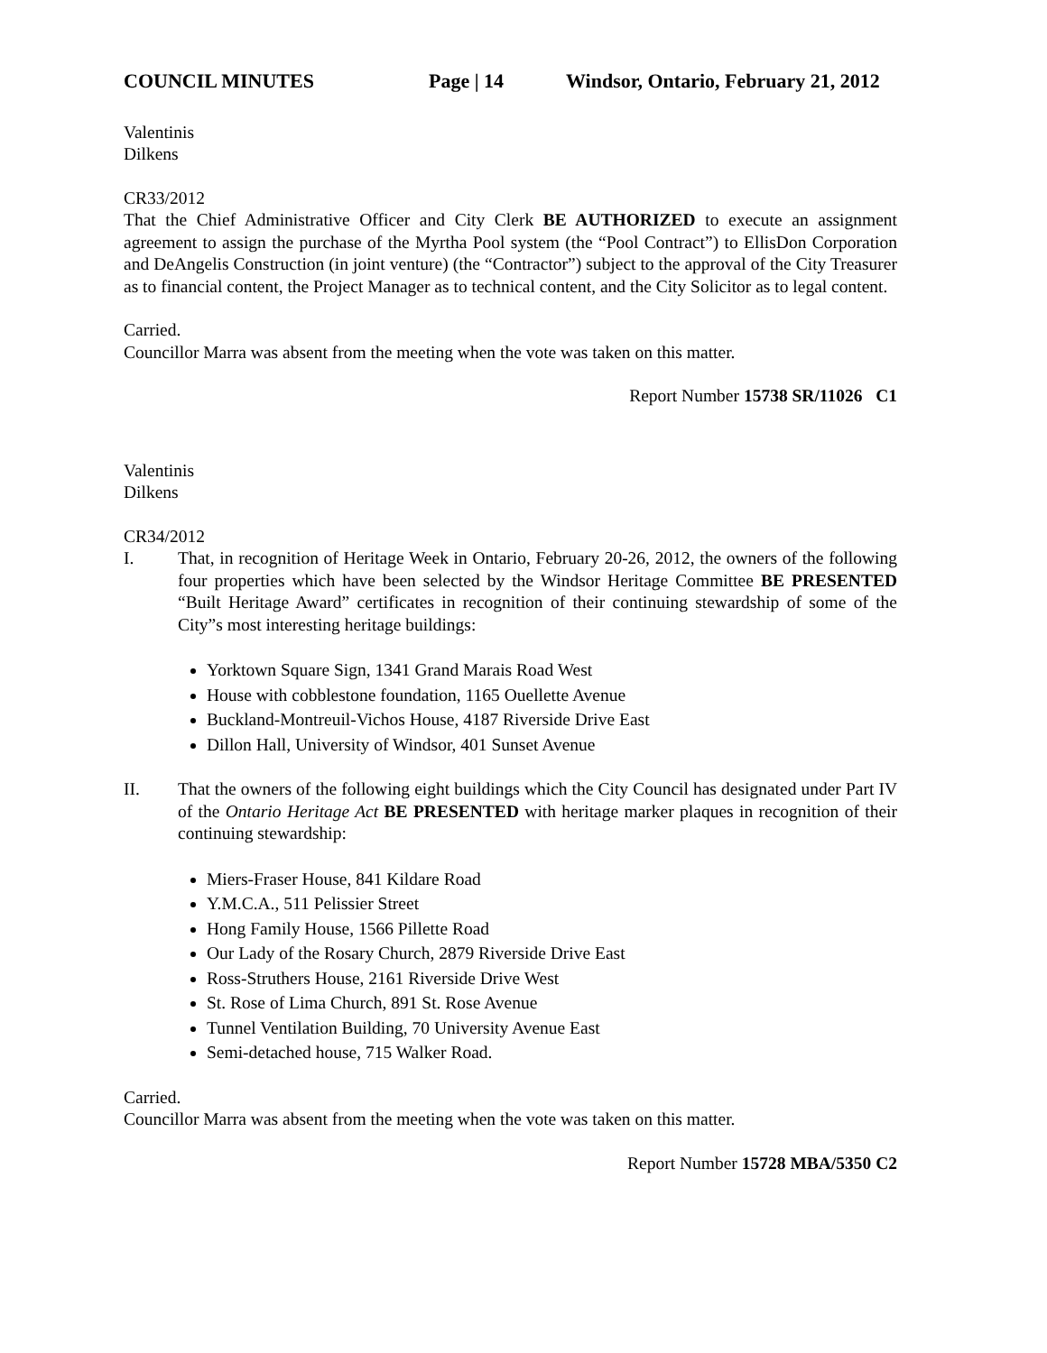COUNCIL MINUTES Page | 14 Windsor, Ontario, February 21, 2012
Valentinis
Dilkens
CR33/2012
That the Chief Administrative Officer and City Clerk BE AUTHORIZED to execute an assignment agreement to assign the purchase of the Myrtha Pool system (the “Pool Contract”) to EllisDon Corporation and DeAngelis Construction (in joint venture) (the “Contractor”) subject to the approval of the City Treasurer as to financial content, the Project Manager as to technical content, and the City Solicitor as to legal content.
Carried.
Councillor Marra was absent from the meeting when the vote was taken on this matter.
Report Number 15738 SR/11026 C1
Valentinis
Dilkens
CR34/2012
I. That, in recognition of Heritage Week in Ontario, February 20-26, 2012, the owners of the following four properties which have been selected by the Windsor Heritage Committee BE PRESENTED “Built Heritage Award” certificates in recognition of their continuing stewardship of some of the City”s most interesting heritage buildings:
Yorktown Square Sign, 1341 Grand Marais Road West
House with cobblestone foundation, 1165 Ouellette Avenue
Buckland-Montreuil-Vichos House, 4187 Riverside Drive East
Dillon Hall, University of Windsor, 401 Sunset Avenue
II. That the owners of the following eight buildings which the City Council has designated under Part IV of the Ontario Heritage Act BE PRESENTED with heritage marker plaques in recognition of their continuing stewardship:
Miers-Fraser House, 841 Kildare Road
Y.M.C.A., 511 Pelissier Street
Hong Family House, 1566 Pillette Road
Our Lady of the Rosary Church, 2879 Riverside Drive East
Ross-Struthers House, 2161 Riverside Drive West
St. Rose of Lima Church, 891 St. Rose Avenue
Tunnel Ventilation Building, 70 University Avenue East
Semi-detached house, 715 Walker Road.
Carried.
Councillor Marra was absent from the meeting when the vote was taken on this matter.
Report Number 15728 MBA/5350 C2